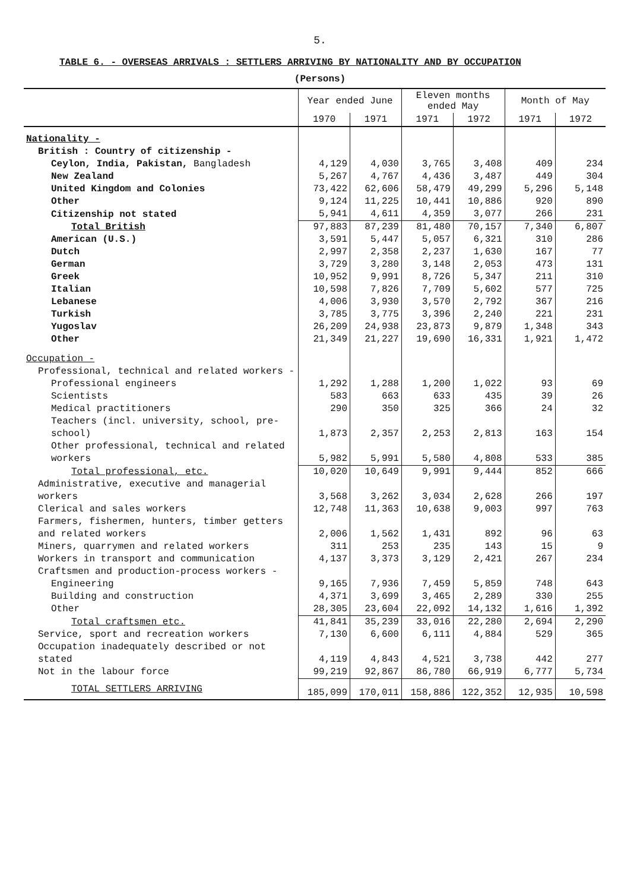5.
TABLE 6. - OVERSEAS ARRIVALS : SETTLERS ARRIVING BY NATIONALITY AND BY OCCUPATION
(Persons)
| | Year ended June | | Eleven months ended May | | Month of May | |
| --- | --- | --- | --- | --- | --- | --- |
| | 1970 | 1971 | 1971 | 1972 | 1971 | 1972 |
| Nationality - | | | | | | |
| British : Country of citizenship - | | | | | | |
| Ceylon, India, Pakistan, Bangladesh | 4,129 | 4,030 | 3,765 | 3,408 | 409 | 234 |
| New Zealand | 5,267 | 4,767 | 4,436 | 3,487 | 449 | 304 |
| United Kingdom and Colonies | 73,422 | 62,606 | 58,479 | 49,299 | 5,296 | 5,148 |
| Other | 9,124 | 11,225 | 10,441 | 10,886 | 920 | 890 |
| Citizenship not stated | 5,941 | 4,611 | 4,359 | 3,077 | 266 | 231 |
| Total British | 97,883 | 87,239 | 81,480 | 70,157 | 7,340 | 6,807 |
| American (U.S.) | 3,591 | 5,447 | 5,057 | 6,321 | 310 | 286 |
| Dutch | 2,997 | 2,358 | 2,237 | 1,630 | 167 | 77 |
| German | 3,729 | 3,280 | 3,148 | 2,053 | 473 | 131 |
| Greek | 10,952 | 9,991 | 8,726 | 5,347 | 211 | 310 |
| Italian | 10,598 | 7,826 | 7,709 | 5,602 | 577 | 725 |
| Lebanese | 4,006 | 3,930 | 3,570 | 2,792 | 367 | 216 |
| Turkish | 3,785 | 3,775 | 3,396 | 2,240 | 221 | 231 |
| Yugoslav | 26,209 | 24,938 | 23,873 | 9,879 | 1,348 | 343 |
| Other | 21,349 | 21,227 | 19,690 | 16,331 | 1,921 | 1,472 |
| Occupation - | | | | | | |
| Professional, technical and related workers - | | | | | | |
| Professional engineers | 1,292 | 1,288 | 1,200 | 1,022 | 93 | 69 |
| Scientists | 583 | 663 | 633 | 435 | 39 | 26 |
| Medical practitioners | 290 | 350 | 325 | 366 | 24 | 32 |
| Teachers (incl. university, school, pre-school) | 1,873 | 2,357 | 2,253 | 2,813 | 163 | 154 |
| Other professional, technical and related workers | 5,982 | 5,991 | 5,580 | 4,808 | 533 | 385 |
| Total professional, etc. | 10,020 | 10,649 | 9,991 | 9,444 | 852 | 666 |
| Administrative, executive and managerial workers | 3,568 | 3,262 | 3,034 | 2,628 | 266 | 197 |
| Clerical and sales workers | 12,748 | 11,363 | 10,638 | 9,003 | 997 | 763 |
| Farmers, fishermen, hunters, timber getters and related workers | 2,006 | 1,562 | 1,431 | 892 | 96 | 63 |
| Miners, quarrymen and related workers | 311 | 253 | 235 | 143 | 15 | 9 |
| Workers in transport and communication | 4,137 | 3,373 | 3,129 | 2,421 | 267 | 234 |
| Craftsmen and production-process workers - | | | | | | |
| Engineering | 9,165 | 7,936 | 7,459 | 5,859 | 748 | 643 |
| Building and construction | 4,371 | 3,699 | 3,465 | 2,289 | 330 | 255 |
| Other | 28,305 | 23,604 | 22,092 | 14,132 | 1,616 | 1,392 |
| Total craftsmen etc. | 41,841 | 35,239 | 33,016 | 22,280 | 2,694 | 2,290 |
| Service, sport and recreation workers | 7,130 | 6,600 | 6,111 | 4,884 | 529 | 365 |
| Occupation inadequately described or not stated | 4,119 | 4,843 | 4,521 | 3,738 | 442 | 277 |
| Not in the labour force | 99,219 | 92,867 | 86,780 | 66,919 | 6,777 | 5,734 |
| TOTAL SETTLERS ARRIVING | 185,099 | 170,011 | 158,886 | 122,352 | 12,935 | 10,598 |